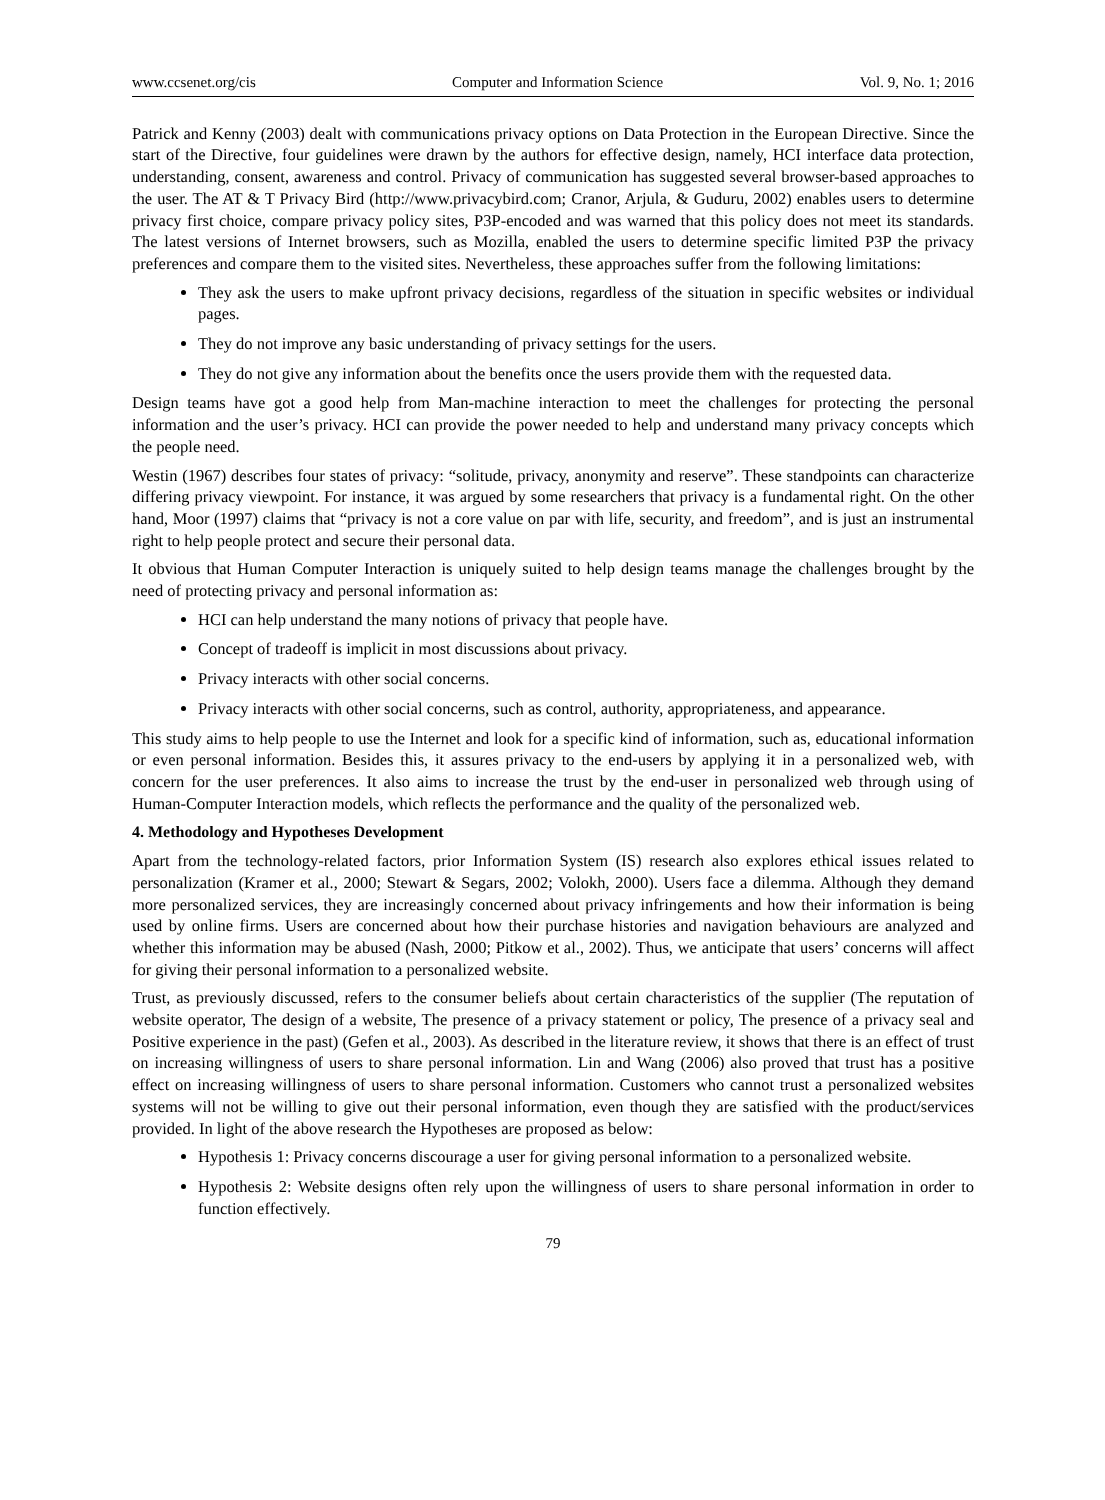www.ccsenet.org/cis Computer and Information Science Vol. 9, No. 1; 2016
Patrick and Kenny (2003) dealt with communications privacy options on Data Protection in the European Directive. Since the start of the Directive, four guidelines were drawn by the authors for effective design, namely, HCI interface data protection, understanding, consent, awareness and control. Privacy of communication has suggested several browser-based approaches to the user. The AT & T Privacy Bird (http://www.privacybird.com; Cranor, Arjula, & Guduru, 2002) enables users to determine privacy first choice, compare privacy policy sites, P3P-encoded and was warned that this policy does not meet its standards. The latest versions of Internet browsers, such as Mozilla, enabled the users to determine specific limited P3P the privacy preferences and compare them to the visited sites. Nevertheless, these approaches suffer from the following limitations:
They ask the users to make upfront privacy decisions, regardless of the situation in specific websites or individual pages.
They do not improve any basic understanding of privacy settings for the users.
They do not give any information about the benefits once the users provide them with the requested data.
Design teams have got a good help from Man-machine interaction to meet the challenges for protecting the personal information and the user’s privacy. HCI can provide the power needed to help and understand many privacy concepts which the people need.
Westin (1967) describes four states of privacy: “solitude, privacy, anonymity and reserve”. These standpoints can characterize differing privacy viewpoint. For instance, it was argued by some researchers that privacy is a fundamental right. On the other hand, Moor (1997) claims that “privacy is not a core value on par with life, security, and freedom”, and is just an instrumental right to help people protect and secure their personal data.
It obvious that Human Computer Interaction is uniquely suited to help design teams manage the challenges brought by the need of protecting privacy and personal information as:
HCI can help understand the many notions of privacy that people have.
Concept of tradeoff is implicit in most discussions about privacy.
Privacy interacts with other social concerns.
Privacy interacts with other social concerns, such as control, authority, appropriateness, and appearance.
This study aims to help people to use the Internet and look for a specific kind of information, such as, educational information or even personal information. Besides this, it assures privacy to the end-users by applying it in a personalized web, with concern for the user preferences. It also aims to increase the trust by the end-user in personalized web through using of Human-Computer Interaction models, which reflects the performance and the quality of the personalized web.
4. Methodology and Hypotheses Development
Apart from the technology-related factors, prior Information System (IS) research also explores ethical issues related to personalization (Kramer et al., 2000; Stewart & Segars, 2002; Volokh, 2000). Users face a dilemma. Although they demand more personalized services, they are increasingly concerned about privacy infringements and how their information is being used by online firms. Users are concerned about how their purchase histories and navigation behaviours are analyzed and whether this information may be abused (Nash, 2000; Pitkow et al., 2002). Thus, we anticipate that users’ concerns will affect for giving their personal information to a personalized website.
Trust, as previously discussed, refers to the consumer beliefs about certain characteristics of the supplier (The reputation of website operator, The design of a website, The presence of a privacy statement or policy, The presence of a privacy seal and Positive experience in the past) (Gefen et al., 2003). As described in the literature review, it shows that there is an effect of trust on increasing willingness of users to share personal information. Lin and Wang (2006) also proved that trust has a positive effect on increasing willingness of users to share personal information. Customers who cannot trust a personalized websites systems will not be willing to give out their personal information, even though they are satisfied with the product/services provided. In light of the above research the Hypotheses are proposed as below:
Hypothesis 1: Privacy concerns discourage a user for giving personal information to a personalized website.
Hypothesis 2: Website designs often rely upon the willingness of users to share personal information in order to function effectively.
79